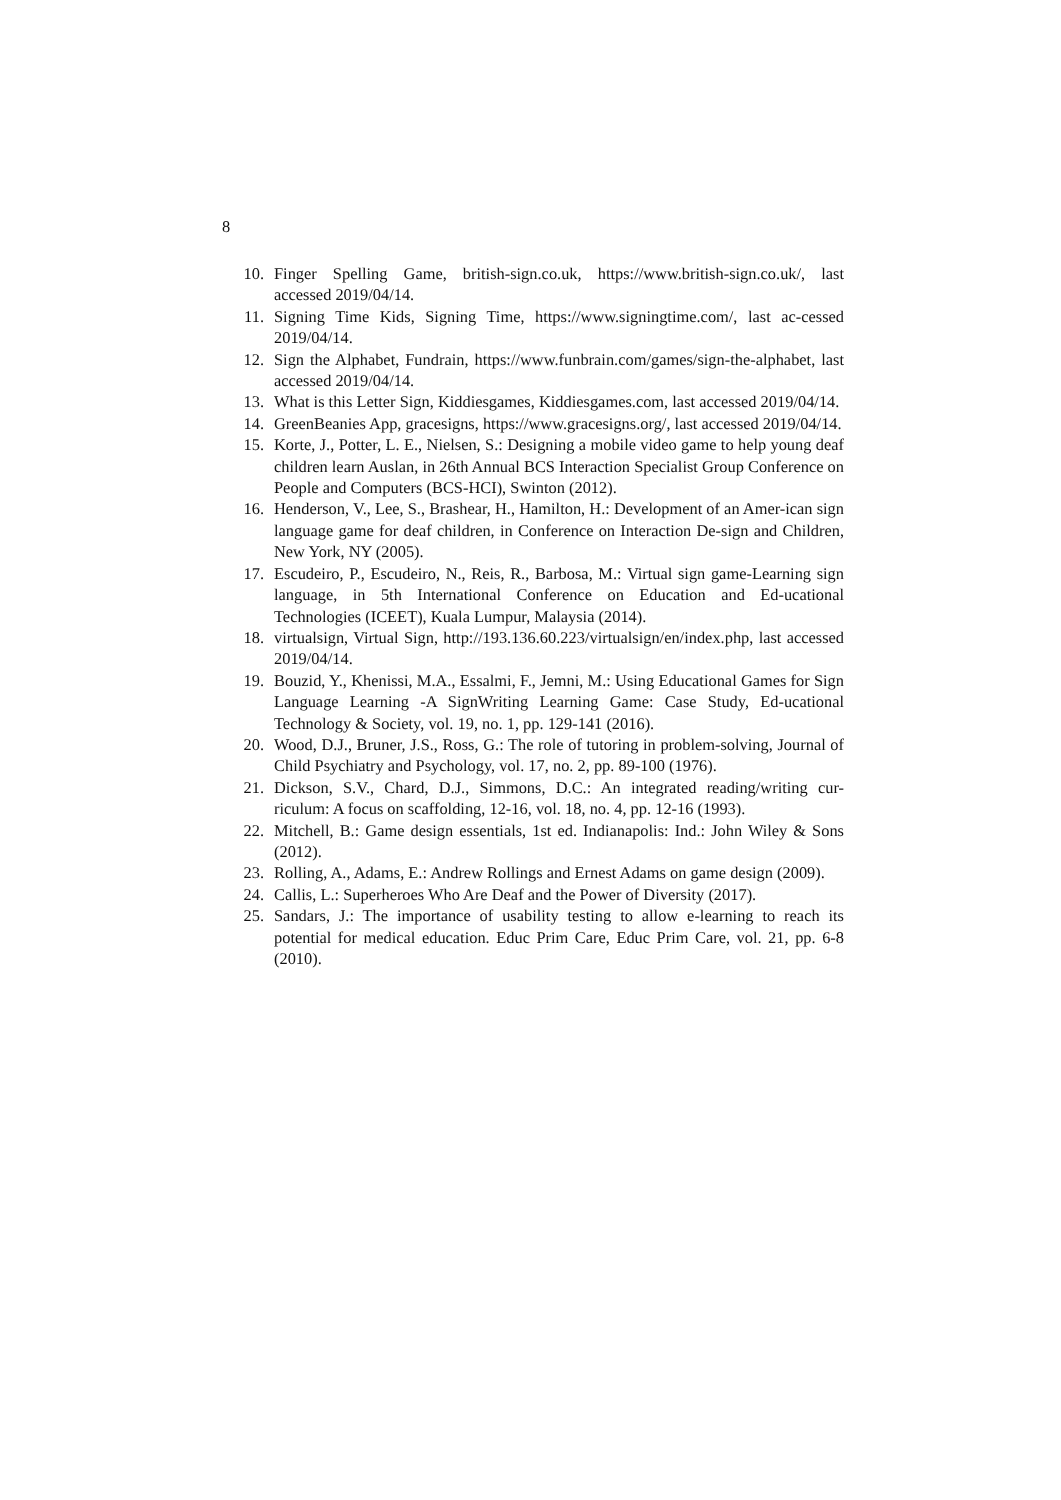8
10. Finger Spelling Game, british-sign.co.uk, https://www.british-sign.co.uk/, last accessed 2019/04/14.
11. Signing Time Kids, Signing Time, https://www.signingtime.com/, last ac-cessed 2019/04/14.
12. Sign the Alphabet, Fundrain, https://www.funbrain.com/games/sign-the-alphabet, last accessed 2019/04/14.
13. What is this Letter Sign, Kiddiesgames, Kiddiesgames.com, last accessed 2019/04/14.
14. GreenBeanies App, gracesigns, https://www.gracesigns.org/, last accessed 2019/04/14.
15. Korte, J., Potter, L. E., Nielsen, S.: Designing a mobile video game to help young deaf children learn Auslan, in 26th Annual BCS Interaction Specialist Group Conference on People and Computers (BCS-HCI), Swinton (2012).
16. Henderson, V., Lee, S., Brashear, H., Hamilton, H.: Development of an Amer-ican sign language game for deaf children, in Conference on Interaction De-sign and Children, New York, NY (2005).
17. Escudeiro, P., Escudeiro, N., Reis, R., Barbosa, M.: Virtual sign game-Learning sign language, in 5th International Conference on Education and Ed-ucational Technologies (ICEET), Kuala Lumpur, Malaysia (2014).
18. virtualsign, Virtual Sign, http://193.136.60.223/virtualsign/en/index.php, last accessed 2019/04/14.
19. Bouzid, Y., Khenissi, M.A., Essalmi, F., Jemni, M.: Using Educational Games for Sign Language Learning -A SignWriting Learning Game: Case Study, Ed-ucational Technology & Society, vol. 19, no. 1, pp. 129-141 (2016).
20. Wood, D.J., Bruner, J.S., Ross, G.: The role of tutoring in problem-solving, Journal of Child Psychiatry and Psychology, vol. 17, no. 2, pp. 89-100 (1976).
21. Dickson, S.V., Chard, D.J., Simmons, D.C.: An integrated reading/writing cur-riculum: A focus on scaffolding, 12-16, vol. 18, no. 4, pp. 12-16 (1993).
22. Mitchell, B.: Game design essentials, 1st ed. Indianapolis: Ind.: John Wiley & Sons (2012).
23. Rolling, A., Adams, E.: Andrew Rollings and Ernest Adams on game design (2009).
24. Callis, L.: Superheroes Who Are Deaf and the Power of Diversity (2017).
25. Sandars, J.: The importance of usability testing to allow e-learning to reach its potential for medical education. Educ Prim Care, Educ Prim Care, vol. 21, pp. 6-8 (2010).